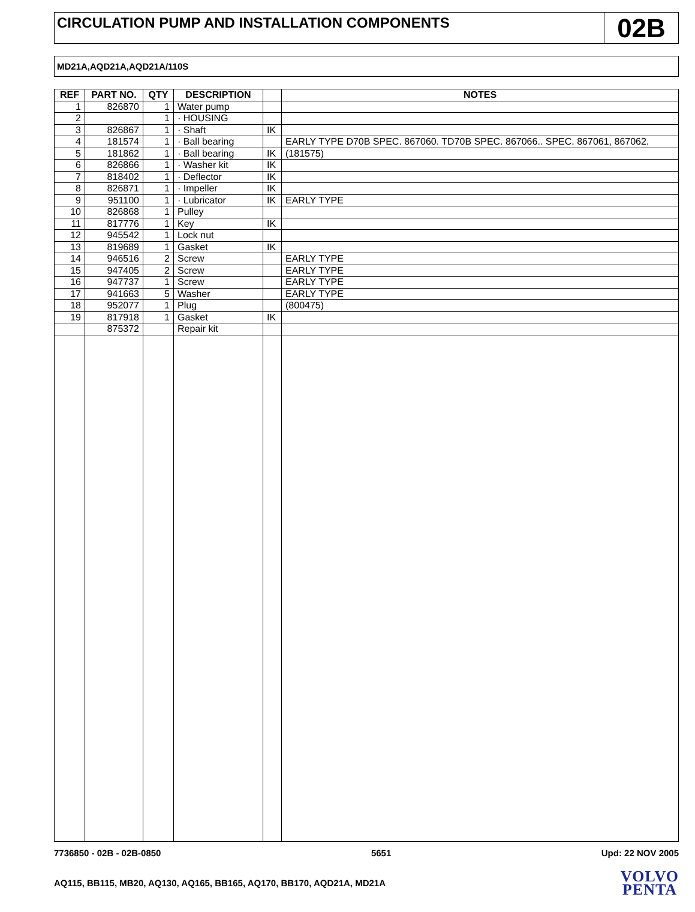CIRCULATION PUMP AND INSTALLATION COMPONENTS
02B
MD21A,AQD21A,AQD21A/110S
| REF | PART NO. | QTY | DESCRIPTION | | NOTES |
| --- | --- | --- | --- | --- | --- |
| 1 | 826870 | 1 | Water pump | | |
| 2 | | 1 | · HOUSING | | |
| 3 | 826867 | 1 | · Shaft | IK | |
| 4 | 181574 | 1 | · Ball bearing | | EARLY TYPE D70B SPEC. 867060. TD70B SPEC. 867066.. SPEC. 867061, 867062. |
| 5 | 181862 | 1 | · Ball bearing | IK | (181575) |
| 6 | 826866 | 1 | · Washer kit | IK | |
| 7 | 818402 | 1 | · Deflector | IK | |
| 8 | 826871 | 1 | · Impeller | IK | |
| 9 | 951100 | 1 | · Lubricator | IK | EARLY TYPE |
| 10 | 826868 | 1 | Pulley | | |
| 11 | 817776 | 1 | Key | IK | |
| 12 | 945542 | 1 | Lock nut | | |
| 13 | 819689 | 1 | Gasket | IK | |
| 14 | 946516 | 2 | Screw | | EARLY TYPE |
| 15 | 947405 | 2 | Screw | | EARLY TYPE |
| 16 | 947737 | 1 | Screw | | EARLY TYPE |
| 17 | 941663 | 5 | Washer | | EARLY TYPE |
| 18 | 952077 | 1 | Plug | | (800475) |
| 19 | 817918 | 1 | Gasket | IK | |
| | 875372 | | Repair kit | | |
7736850 - 02B - 02B-0850 5651 Upd: 22 NOV 2005
AQ115, BB115, MB20, AQ130, AQ165, BB165, AQ170, BB170, AQD21A, MD21A
VOLVO
PENTA